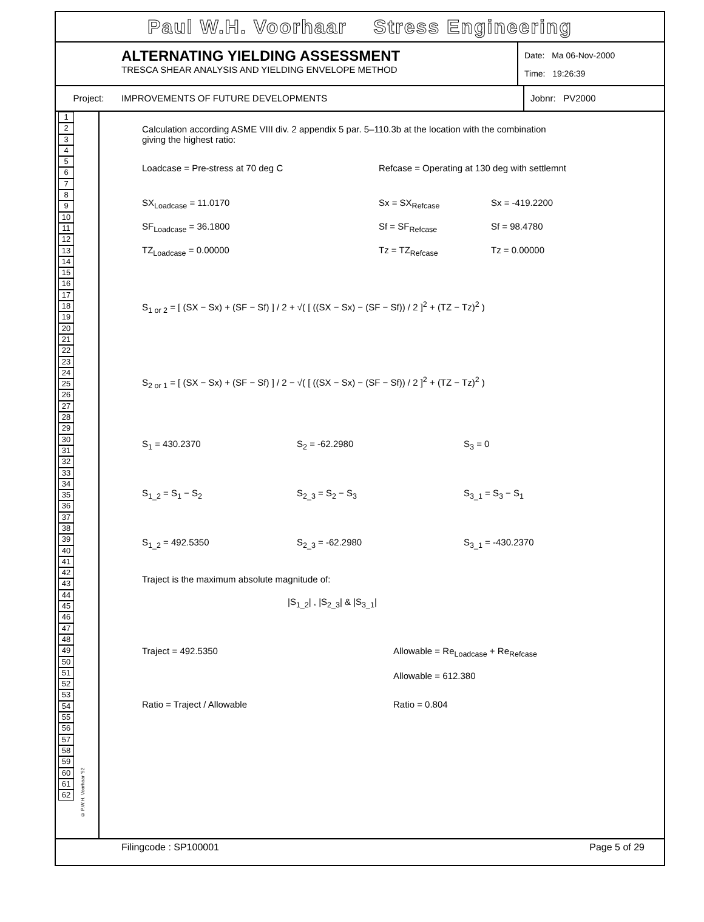Paul W.H. Voorhaar Stress Engineering
ALTERNATING YIELDING ASSESSMENT
TRESCA SHEAR ANALYSIS AND YIELDING ENVELOPE METHOD
Date: Ma 06-Nov-2000
Time: 19:26:39
Project: IMPROVEMENTS OF FUTURE DEVELOPMENTS
Jobnr: PV2000
1
2
3
4
5
6
7
8
9
10
11
12
13
14
15
16
17
18
19
20
21
22
23
24
25
26
27
28
29
30
31
32
33
34
35
36
37
38
39
40
41
42
43
44
45
46
47
48
49
50
51
52
53
54
55
56
57
58
59
60
61
62
© P.W.H. Voorhaar '92
Calculation according ASME VIII div. 2 appendix 5 par. 5–110.3b at the location with the combination
giving the highest ratio:
Loadcase = Pre-stress at 70 deg C Refcase = Operating at 130 deg with settlemnt
SX<sub>Loadcase</sub> = 11.0170 Sx = SX<sub>Refcase</sub> Sx = -419.2200
SF<sub>Loadcase</sub> = 36.1800 Sf = SF<sub>Refcase</sub> Sf = 98.4780
TZ<sub>Loadcase</sub> = 0.00000 Tz = TZ<sub>Refcase</sub> Tz = 0.00000
S<sub>1 or 2</sub> = [ (SX − Sx) + (SF − Sf) ] / 2 + √( [ ((SX − Sx) − (SF − Sf)) / 2 ]<sup>2</sup> + (TZ − Tz)<sup>2</sup> )
S<sub>2 or 1</sub> = [ (SX − Sx) + (SF − Sf) ] / 2 − √( [ ((SX − Sx) − (SF − Sf)) / 2 ]<sup>2</sup> + (TZ − Tz)<sup>2</sup> )
S<sub>1</sub> = 430.2370 S<sub>2</sub> = -62.2980 S<sub>3</sub> = 0
S<sub>1_2</sub> = S<sub>1</sub> − S<sub>2</sub> S<sub>2_3</sub> = S<sub>2</sub> − S<sub>3</sub> S<sub>3_1</sub> = S<sub>3</sub> − S<sub>1</sub>
S<sub>1_2</sub> = 492.5350 S<sub>2_3</sub> = -62.2980 S<sub>3_1</sub> = -430.2370
Traject is the maximum absolute magnitude of:
|S<sub>1_2</sub>| , |S<sub>2_3</sub>| & |S<sub>3_1</sub>|
Traject = 492.5350 Allowable = Re<sub>Loadcase</sub> + Re<sub>Refcase</sub>
Allowable = 612.380
Ratio = Traject / Allowable Ratio = 0.804
Filingcode : SP100001 Page 5 of 29